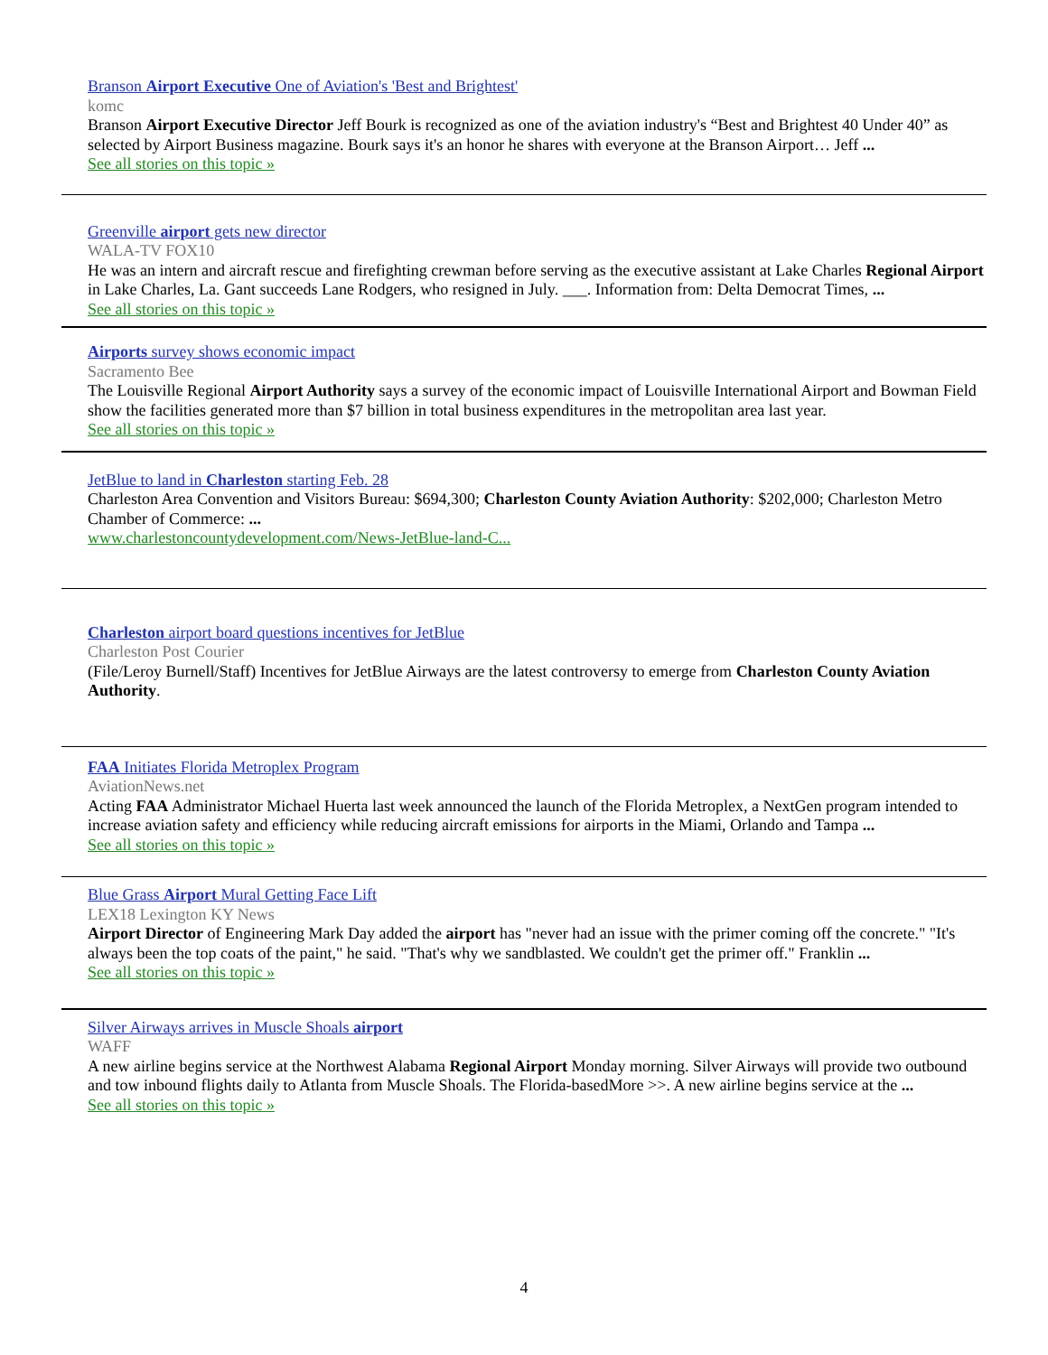Branson Airport Executive One of Aviation's 'Best and Brightest'
komc
Branson Airport Executive Director Jeff Bourk is recognized as one of the aviation industry's “Best and Brightest 40 Under 40” as selected by Airport Business magazine. Bourk says it's an honor he shares with everyone at the Branson Airport… Jeff ...
See all stories on this topic »
Greenville airport gets new director
WALA-TV FOX10
He was an intern and aircraft rescue and firefighting crewman before serving as the executive assistant at Lake Charles Regional Airport in Lake Charles, La. Gant succeeds Lane Rodgers, who resigned in July. ___. Information from: Delta Democrat Times, ...
See all stories on this topic »
Airports survey shows economic impact
Sacramento Bee
The Louisville Regional Airport Authority says a survey of the economic impact of Louisville International Airport and Bowman Field show the facilities generated more than $7 billion in total business expenditures in the metropolitan area last year.
See all stories on this topic »
JetBlue to land in Charleston starting Feb. 28
Charleston Area Convention and Visitors Bureau: $694,300; Charleston County Aviation Authority: $202,000; Charleston Metro Chamber of Commerce: ...
www.charlestoncountydevelopment.com/News-JetBlue-land-C...
Charleston airport board questions incentives for JetBlue
Charleston Post Courier
(File/Leroy Burnell/Staff) Incentives for JetBlue Airways are the latest controversy to emerge from Charleston County Aviation Authority.
FAA Initiates Florida Metroplex Program
AviationNews.net
Acting FAA Administrator Michael Huerta last week announced the launch of the Florida Metroplex, a NextGen program intended to increase aviation safety and efficiency while reducing aircraft emissions for airports in the Miami, Orlando and Tampa ...
See all stories on this topic »
Blue Grass Airport Mural Getting Face Lift
LEX18 Lexington KY News
Airport Director of Engineering Mark Day added the airport has "never had an issue with the primer coming off the concrete." "It's always been the top coats of the paint," he said. "That's why we sandblasted. We couldn't get the primer off." Franklin ...
See all stories on this topic »
Silver Airways arrives in Muscle Shoals airport
WAFF
A new airline begins service at the Northwest Alabama Regional Airport Monday morning. Silver Airways will provide two outbound and tow inbound flights daily to Atlanta from Muscle Shoals. The Florida-basedMore >>. A new airline begins service at the ...
See all stories on this topic »
4